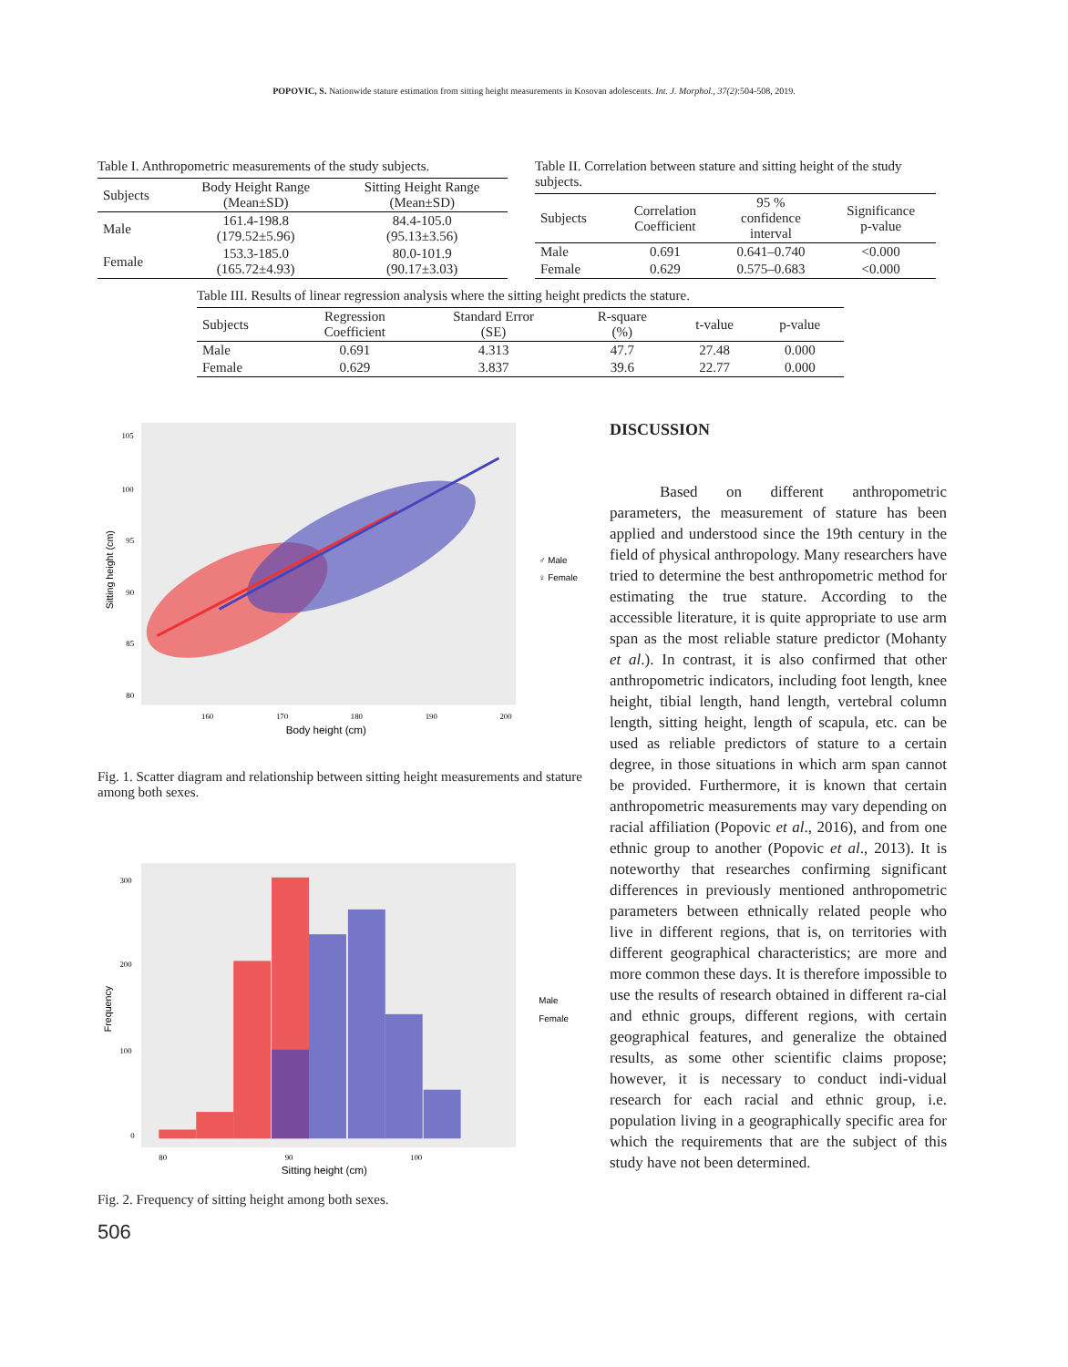POPOVIC, S. Nationwide stature estimation from sitting height measurements in Kosovan adolescents. Int. J. Morphol., 37(2):504-508, 2019.
Table I. Anthropometric measurements of the study subjects.
| Subjects | Body Height Range (Mean±SD) | Sitting Height Range (Mean±SD) |
| --- | --- | --- |
| Male | 161.4-198.8 (179.52±5.96) | 84.4-105.0 (95.13±3.56) |
| Female | 153.3-185.0 (165.72±4.93) | 80.0-101.9 (90.17±3.03) |
Table II. Correlation between stature and sitting height of the study subjects.
| Subjects | Correlation Coefficient | 95 % confidence interval | Significance p-value |
| --- | --- | --- | --- |
| Male | 0.691 | 0.641–0.740 | <0.000 |
| Female | 0.629 | 0.575–0.683 | <0.000 |
Table III. Results of linear regression analysis where the sitting height predicts the stature.
| Subjects | Regression Coefficient | Standard Error (SE) | R-square (%) | t-value | p-value |
| --- | --- | --- | --- | --- | --- |
| Male | 0.691 | 4.313 | 47.7 | 27.48 | 0.000 |
| Female | 0.629 | 3.837 | 39.6 | 22.77 | 0.000 |
Sitting height (cm)
105
100
95
90
85
80
160
170
180
190
200
Body height (cm)
♂ Male
♀ Female
Fig. 1. Scatter diagram and relationship between sitting height measurements and stature among both sexes.
Frequency
300
200
100
0
80
90
100
Sitting height (cm)
Male
Female
Fig. 2. Frequency of sitting height among both sexes.
506
DISCUSSION
Based on different anthropometric parameters, the measurement of stature has been applied and understood since the 19th century in the field of physical anthropology. Many researchers have tried to determine the best anthropometric method for estimating the true stature. According to the accessible literature, it is quite appropriate to use arm span as the most reliable stature predictor (Mohanty et al.). In contrast, it is also confirmed that other anthropometric indicators, including foot length, knee height, tibial length, hand length, vertebral column length, sitting height, length of scapula, etc. can be used as reliable predictors of stature to a certain degree, in those situations in which arm span cannot be provided. Furthermore, it is known that certain anthropometric measurements may vary depending on racial affiliation (Popovic et al., 2016), and from one ethnic group to another (Popovic et al., 2013). It is noteworthy that researches confirming significant differences in previously mentioned anthropometric parameters between ethnically related people who live in different regions, that is, on territories with different geographical characteristics; are more and more common these days. It is therefore impossible to use the results of research obtained in different ra-cial and ethnic groups, different regions, with certain geographical features, and generalize the obtained results, as some other scientific claims propose; however, it is necessary to conduct indi-vidual research for each racial and ethnic group, i.e. population living in a geographically specific area for which the requirements that are the subject of this study have not been determined.